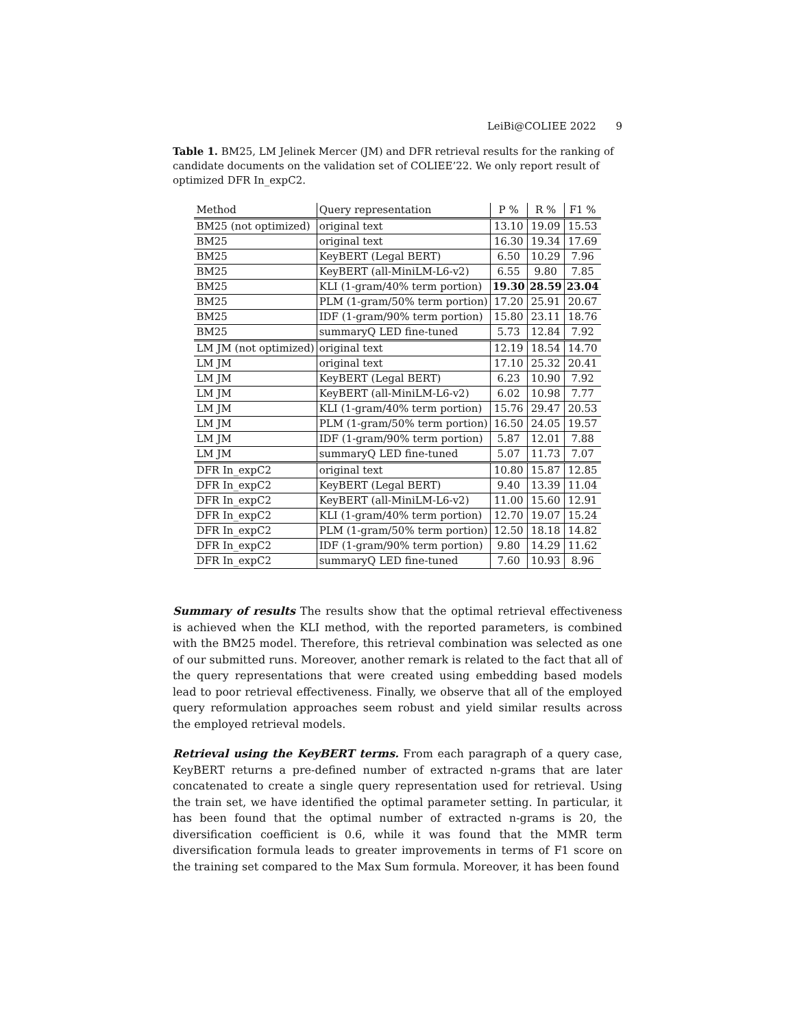LeiBi@COLIEE 2022 9
Table 1. BM25, LM Jelinek Mercer (JM) and DFR retrieval results for the ranking of candidate documents on the validation set of COLIEE’22. We only report result of optimized DFR In_expC2.
| Method | Query representation | P % | R % | F1 % |
| --- | --- | --- | --- | --- |
| BM25 (not optimized) | original text | 13.10 | 19.09 | 15.53 |
| BM25 | original text | 16.30 | 19.34 | 17.69 |
| BM25 | KeyBERT (Legal BERT) | 6.50 | 10.29 | 7.96 |
| BM25 | KeyBERT (all-MiniLM-L6-v2) | 6.55 | 9.80 | 7.85 |
| BM25 | KLI (1-gram/40% term portion) | 19.30 | 28.59 | 23.04 |
| BM25 | PLM (1-gram/50% term portion) | 17.20 | 25.91 | 20.67 |
| BM25 | IDF (1-gram/90% term portion) | 15.80 | 23.11 | 18.76 |
| BM25 | summaryQ LED fine-tuned | 5.73 | 12.84 | 7.92 |
| LM JM (not optimized) | original text | 12.19 | 18.54 | 14.70 |
| LM JM | original text | 17.10 | 25.32 | 20.41 |
| LM JM | KeyBERT (Legal BERT) | 6.23 | 10.90 | 7.92 |
| LM JM | KeyBERT (all-MiniLM-L6-v2) | 6.02 | 10.98 | 7.77 |
| LM JM | KLI (1-gram/40% term portion) | 15.76 | 29.47 | 20.53 |
| LM JM | PLM (1-gram/50% term portion) | 16.50 | 24.05 | 19.57 |
| LM JM | IDF (1-gram/90% term portion) | 5.87 | 12.01 | 7.88 |
| LM JM | summaryQ LED fine-tuned | 5.07 | 11.73 | 7.07 |
| DFR In_expC2 | original text | 10.80 | 15.87 | 12.85 |
| DFR In_expC2 | KeyBERT (Legal BERT) | 9.40 | 13.39 | 11.04 |
| DFR In_expC2 | KeyBERT (all-MiniLM-L6-v2) | 11.00 | 15.60 | 12.91 |
| DFR In_expC2 | KLI (1-gram/40% term portion) | 12.70 | 19.07 | 15.24 |
| DFR In_expC2 | PLM (1-gram/50% term portion) | 12.50 | 18.18 | 14.82 |
| DFR In_expC2 | IDF (1-gram/90% term portion) | 9.80 | 14.29 | 11.62 |
| DFR In_expC2 | summaryQ LED fine-tuned | 7.60 | 10.93 | 8.96 |
Summary of results The results show that the optimal retrieval effectiveness is achieved when the KLI method, with the reported parameters, is combined with the BM25 model. Therefore, this retrieval combination was selected as one of our submitted runs. Moreover, another remark is related to the fact that all of the query representations that were created using embedding based models lead to poor retrieval effectiveness. Finally, we observe that all of the employed query reformulation approaches seem robust and yield similar results across the employed retrieval models.
Retrieval using the KeyBERT terms. From each paragraph of a query case, KeyBERT returns a pre-defined number of extracted n-grams that are later concatenated to create a single query representation used for retrieval. Using the train set, we have identified the optimal parameter setting. In particular, it has been found that the optimal number of extracted n-grams is 20, the diversification coefficient is 0.6, while it was found that the MMR term diversification formula leads to greater improvements in terms of F1 score on the training set compared to the Max Sum formula. Moreover, it has been found